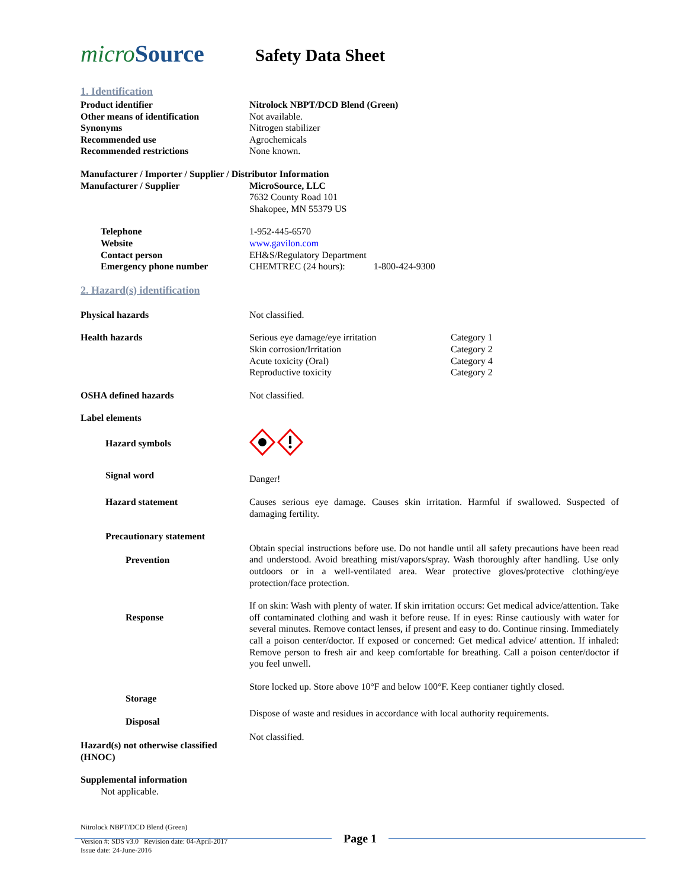microSource
Safety Data Sheet
1. Identification
Product identifier Nitrolock NBPT/DCD Blend (Green)
Other means of identification Not available.
Synonyms Nitrogen stabilizer
Recommended use Agrochemicals
Recommended restrictions None known.
Manufacturer / Importer / Supplier / Distributor Information
Manufacturer / Supplier MicroSource, LLC
7632 County Road 101
Shakopee, MN 55379 US
Telephone 1-952-445-6570
Website www.gavilon.com
Contact person EH&S/Regulatory Department
Emergency phone number CHEMTREC (24 hours): 1-800-424-9300
2. Hazard(s) identification
Physical hazards Not classified.
Health hazards Serious eye damage/eye irritation Category 1 Skin corrosion/Irritation Category 2 Acute toxicity (Oral) Category 4 Reproductive toxicity Category 2
OSHA defined hazards Not classified.
Label elements
Hazard symbols
Signal word
Danger!
Hazard statement Causes serious eye damage. Causes skin irritation. Harmful if swallowed. Suspected of damaging fertility.
Precautionary statement
Prevention
Obtain special instructions before use. Do not handle until all safety precautions have been read and understood. Avoid breathing mist/vapors/spray. Wash thoroughly after handling. Use only outdoors or in a well-ventilated area. Wear protective gloves/protective clothing/eye protection/face protection.
Response
If on skin: Wash with plenty of water. If skin irritation occurs: Get medical advice/attention. Take off contaminated clothing and wash it before reuse. If in eyes: Rinse cautiously with water for several minutes. Remove contact lenses, if present and easy to do. Continue rinsing. Immediately call a poison center/doctor. If exposed or concerned: Get medical advice/ attention. If inhaled: Remove person to fresh air and keep comfortable for breathing. Call a poison center/doctor if you feel unwell.
Storage
Store locked up. Store above 10°F and below 100°F. Keep contianer tightly closed.
Disposal
Dispose of waste and residues in accordance with local authority requirements.
Hazard(s) not otherwise classified (HNOC)
Not classified.
Supplemental information
Not applicable.
Nitrolock NBPT/DCD Blend (Green)
Page 1
Version #: SDS v3.0 Revision date: 04-April-2017
Issue date: 24-June-2016